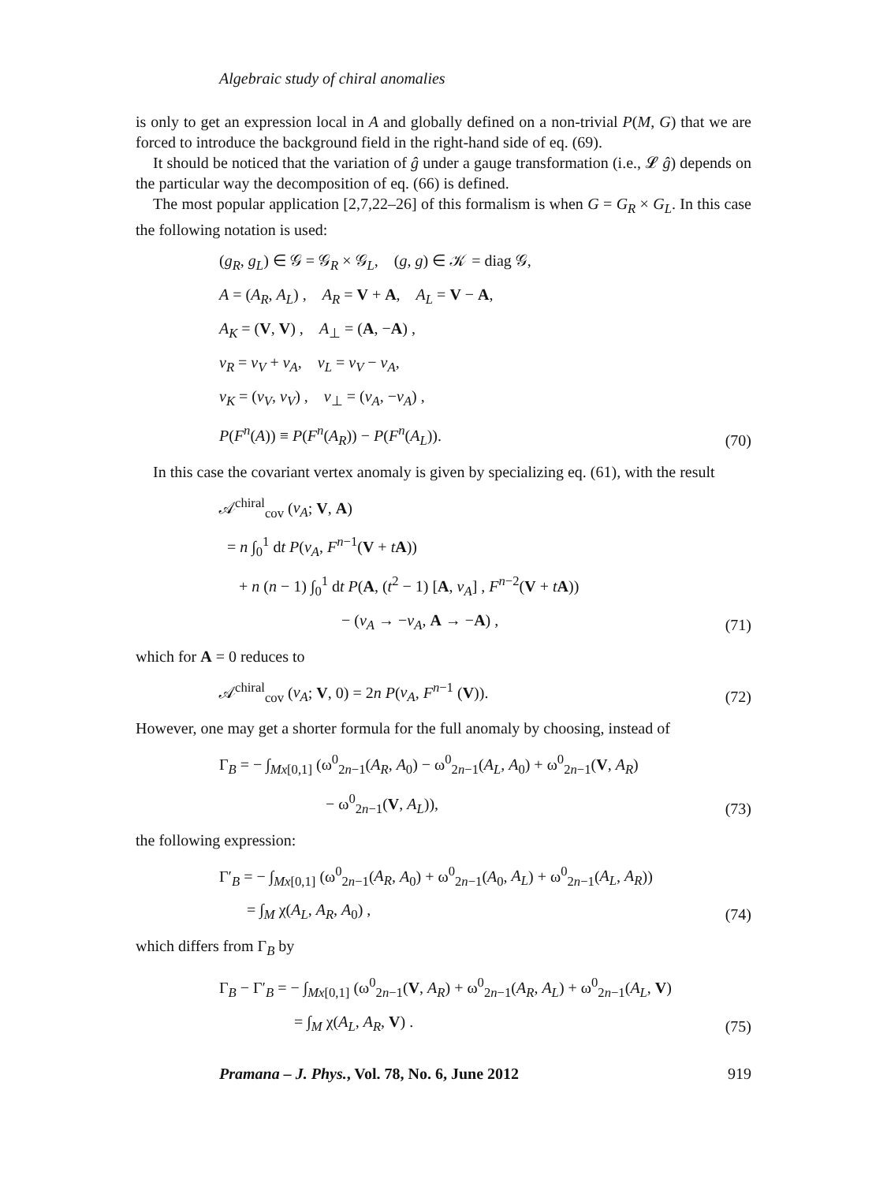Algebraic study of chiral anomalies
is only to get an expression local in A and globally defined on a non-trivial P(M, G) that we are forced to introduce the background field in the right-hand side of eq. (69).
It should be noticed that the variation of ĝ under a gauge transformation (i.e., 𝓛 ĝ) depends on the particular way the decomposition of eq. (66) is defined.
The most popular application [2,7,22–26] of this formalism is when G = G<sub>R</sub> × G<sub>L</sub>. In this case the following notation is used:
(g<sub>R</sub>, g<sub>L</sub>) ∈ 𝒢 = 𝒢<sub>R</sub> × 𝒢<sub>L</sub>, (g, g) ∈ 𝒦 = diag 𝒢,
A = (A<sub>R</sub>, A<sub>L</sub>) , A<sub>R</sub> = V + A, A<sub>L</sub> = V − A,
A<sub>K</sub> = (V, V) , A<sub>⊥</sub> = (A, −A) ,
v<sub>R</sub> = v<sub>V</sub> + v<sub>A</sub>, v<sub>L</sub> = v<sub>V</sub> − v<sub>A</sub>,
v<sub>K</sub> = (v<sub>V</sub>, v<sub>V</sub>) , v<sub>⊥</sub> = (v<sub>A</sub>, −v<sub>A</sub>) ,
P(F<sup>n</sup>(A)) ≡ P(F<sup>n</sup>(A<sub>R</sub>)) − P(F<sup>n</sup>(A<sub>L</sub>)).
(70)
In this case the covariant vertex anomaly is given by specializing eq. (61), with the result
𝒜<sup>chiral</sup><sub>cov</sub> (v<sub>A</sub>; V, A)
= n ∫<sub>0</sub><sup>1</sup> dt P(v<sub>A</sub>, F<sup>n−1</sup>(V + tA))
+ n (n − 1) ∫<sub>0</sub><sup>1</sup> dt P(A, (t<sup>2</sup> − 1) [A, v<sub>A</sub>] , F<sup>n−2</sup>(V + tA))
− (v<sub>A</sub> → −v<sub>A</sub>, A → −A) ,
(71)
which for A = 0 reduces to
𝒜<sup>chiral</sup><sub>cov</sub> (v<sub>A</sub>; V, 0) = 2n P(v<sub>A</sub>, F<sup>n−1</sup> (V)). (72)
However, one may get a shorter formula for the full anomaly by choosing, instead of
Γ<sub>B</sub> = − ∫<sub>Mx[0,1]</sub> (ω<sup>0</sup><sub>2n−1</sub>(A<sub>R</sub>, A<sub>0</sub>) − ω<sup>0</sup><sub>2n−1</sub>(A<sub>L</sub>, A<sub>0</sub>) + ω<sup>0</sup><sub>2n−1</sub>(V, A<sub>R</sub>)
− ω<sup>0</sup><sub>2n−1</sub>(V, A<sub>L</sub>)),
(73)
the following expression:
Γ′<sub>B</sub> = − ∫<sub>Mx[0,1]</sub> (ω<sup>0</sup><sub>2n−1</sub>(A<sub>R</sub>, A<sub>0</sub>) + ω<sup>0</sup><sub>2n−1</sub>(A<sub>0</sub>, A<sub>L</sub>) + ω<sup>0</sup><sub>2n−1</sub>(A<sub>L</sub>, A<sub>R</sub>))
= ∫<sub>M</sub> χ(A<sub>L</sub>, A<sub>R</sub>, A<sub>0</sub>) ,
(74)
which differs from Γ<sub>B</sub> by
Γ<sub>B</sub> − Γ′<sub>B</sub> = − ∫<sub>Mx[0,1]</sub> (ω<sup>0</sup><sub>2n−1</sub>(V, A<sub>R</sub>) + ω<sup>0</sup><sub>2n−1</sub>(A<sub>R</sub>, A<sub>L</sub>) + ω<sup>0</sup><sub>2n−1</sub>(A<sub>L</sub>, V)
= ∫<sub>M</sub> χ(A<sub>L</sub>, A<sub>R</sub>, V) .
(75)
Pramana – J. Phys., Vol. 78, No. 6, June 2012 919